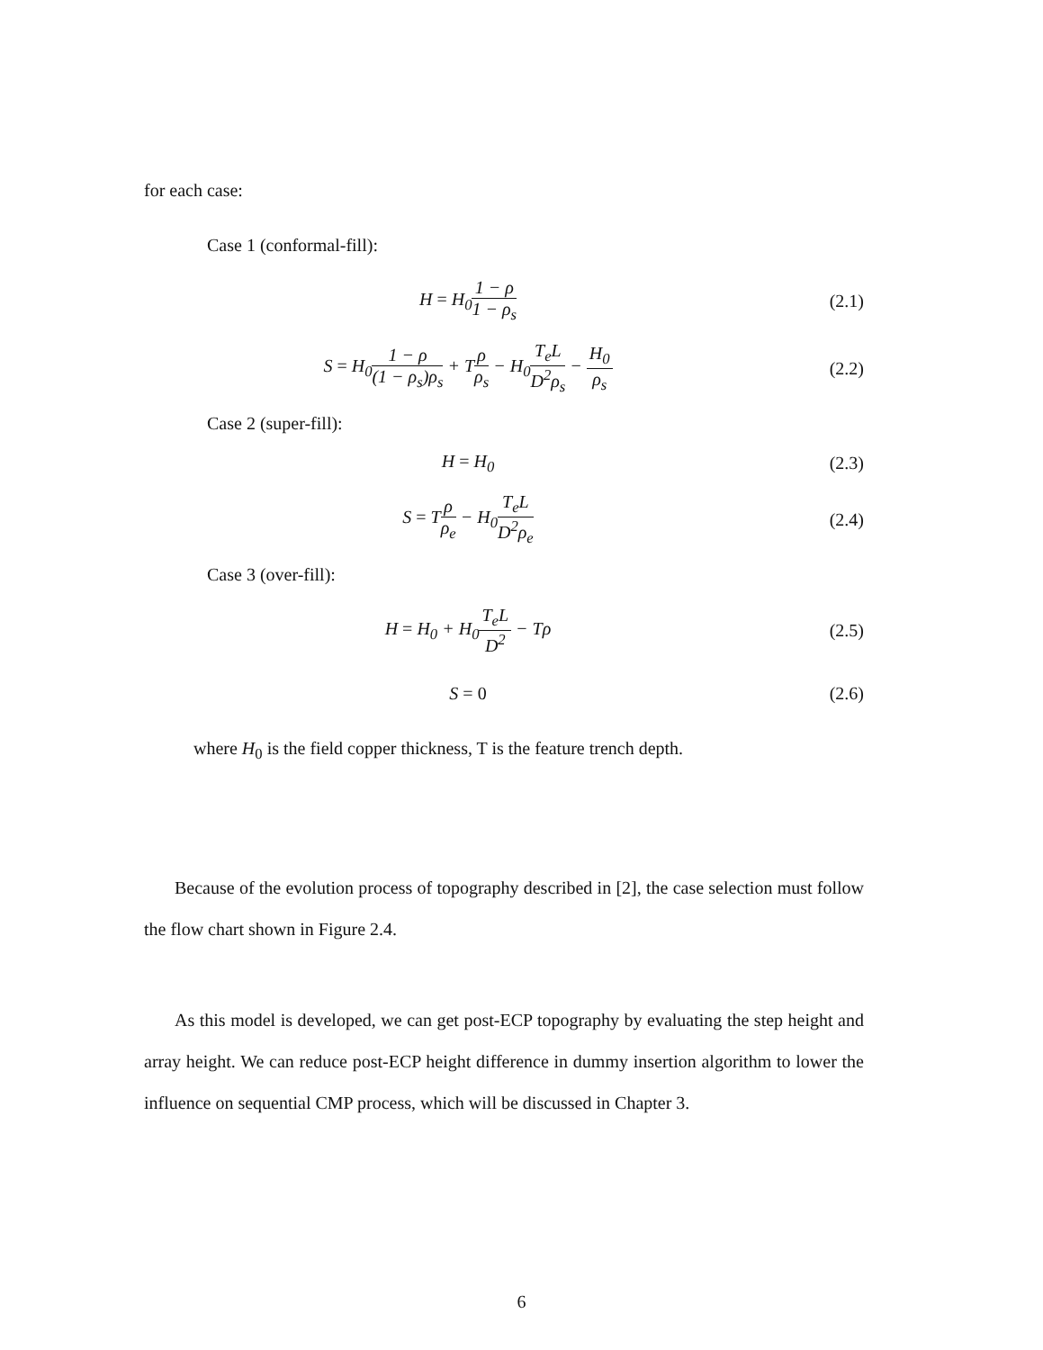for each case:
Case 1 (conformal-fill):
H = H<sub>0</sub>1 − ρ 1 − ρ<sub>s</sub> (2.1)
S = H<sub>0</sub>1 − ρ (1 − ρ<sub>s</sub>)ρ<sub>s</sub> + Tρ ρ<sub>s</sub> − H<sub>0</sub>T<sub>e</sub>L D<sup>2</sup>ρ<sub>s</sub> − H<sub>0</sub> ρ<sub>s</sub>
(2.2)
Case 2 (super-fill):
H = H<sub>0</sub> (2.3)
S = Tρ ρ<sub>e</sub> − H<sub>0</sub>T<sub>e</sub>L D<sup>2</sup>ρ<sub>e</sub> (2.4)
Case 3 (over-fill):
H = H<sub>0</sub> + H<sub>0</sub>T<sub>e</sub>L D<sup>2</sup> − Tρ (2.5)
S = 0 (2.6)
where H<sub>0</sub> is the field copper thickness, T is the feature trench depth.
Because of the evolution process of topography described in [2], the case selection must follow the flow chart shown in Figure 2.4.
As this model is developed, we can get post-ECP topography by evaluating the step height and array height. We can reduce post-ECP height difference in dummy insertion algorithm to lower the influence on sequential CMP process, which will be discussed in Chapter 3.
6